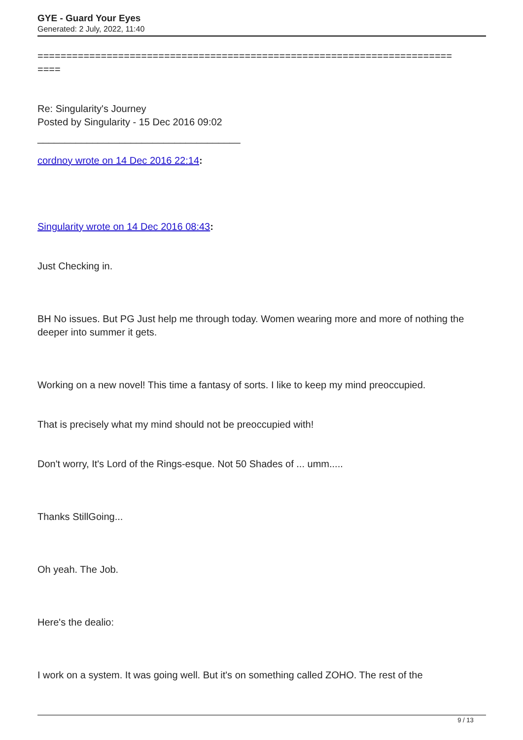GYE - Guard Your Eyes
Generated: 2 July, 2022, 11:40
========================================================================
====
Re: Singularity's Journey
Posted by Singularity - 15 Dec 2016 09:02
_____________________________________
cordnoy wrote on 14 Dec 2016 22:14:
Singularity wrote on 14 Dec 2016 08:43:
Just Checking in.
BH No issues. But PG Just help me through today. Women wearing more and more of nothing the deeper into summer it gets.
Working on a new novel! This time a fantasy of sorts. I like to keep my mind preoccupied.
That is precisely what my mind should not be preoccupied with!
Don't worry, It's Lord of the Rings-esque. Not 50 Shades of ... umm.....
Thanks StillGoing...
Oh yeah. The Job.
Here's the dealio:
I work on a system. It was going well. But it's on something called ZOHO. The rest of the
9 / 13